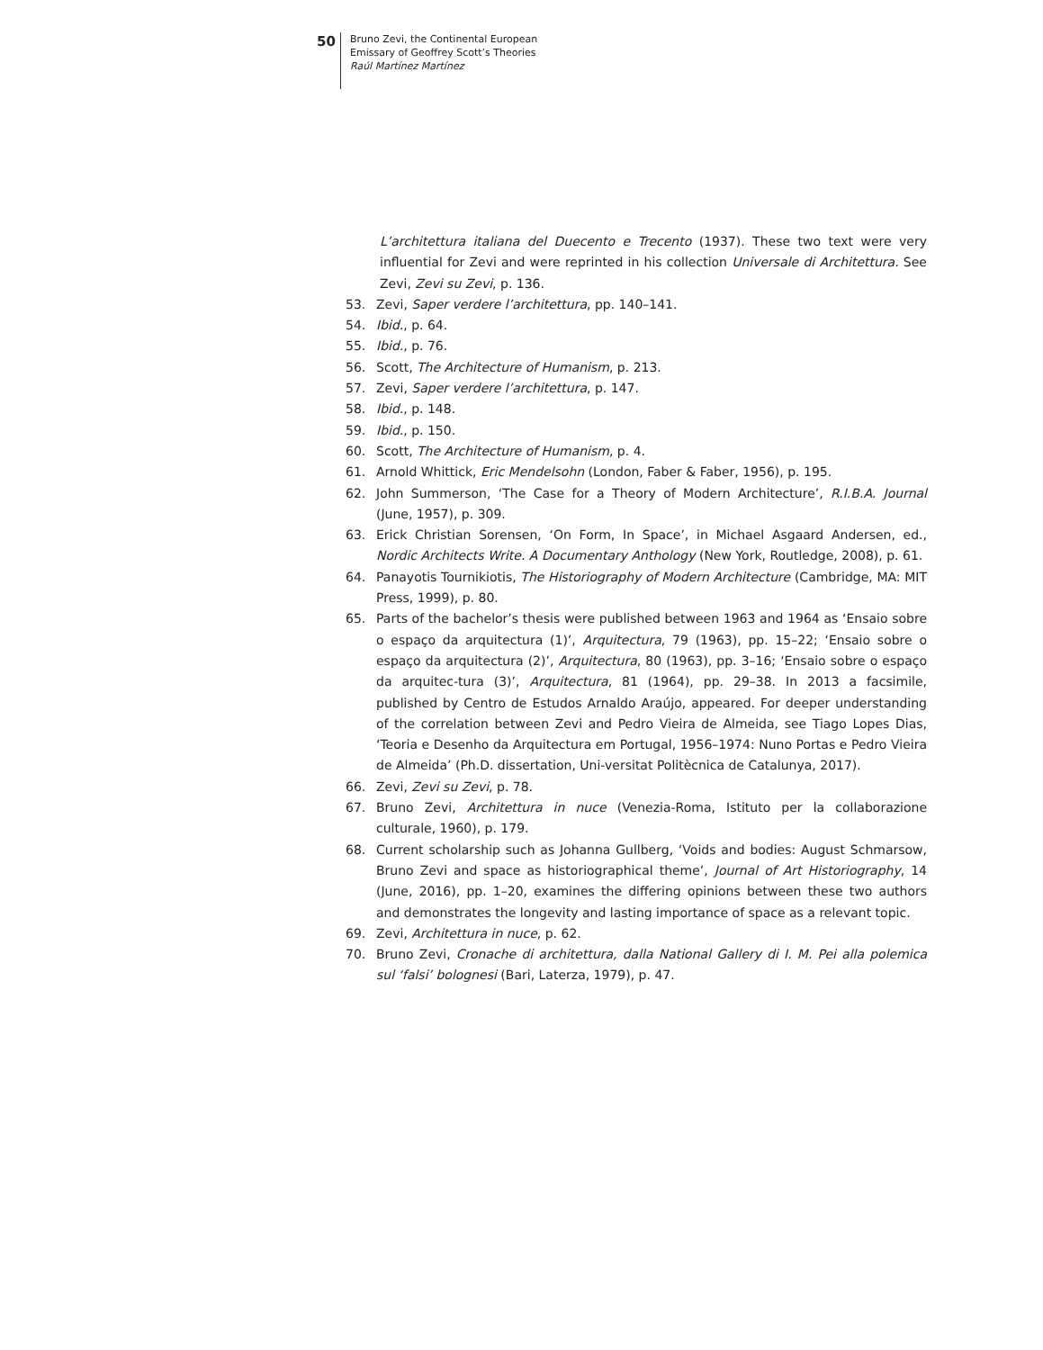50
Bruno Zevi, the Continental European
Emissary of Geoffrey Scott’s Theories
Raúl Martínez Martínez
L’architettura italiana del Duecento e Trecento (1937). These two text were very influential for Zevi and were reprinted in his collection Universale di Architettura. See Zevi, Zevi su Zevi, p. 136.
53. Zevi, Saper verdere l’architettura, pp. 140–141.
54. Ibid., p. 64.
55. Ibid., p. 76.
56. Scott, The Architecture of Humanism, p. 213.
57. Zevi, Saper verdere l’architettura, p. 147.
58. Ibid., p. 148.
59. Ibid., p. 150.
60. Scott, The Architecture of Humanism, p. 4.
61. Arnold Whittick, Eric Mendelsohn (London, Faber & Faber, 1956), p. 195.
62. John Summerson, ‘The Case for a Theory of Modern Architecture’, R.I.B.A. Journal (June, 1957), p. 309.
63. Erick Christian Sorensen, ‘On Form, In Space’, in Michael Asgaard Andersen, ed., Nordic Architects Write. A Documentary Anthology (New York, Routledge, 2008), p. 61.
64. Panayotis Tournikiotis, The Historiography of Modern Architecture (Cambridge, MA: MIT Press, 1999), p. 80.
65. Parts of the bachelor’s thesis were published between 1963 and 1964 as ‘Ensaio sobre o espaço da arquitectura (1)’, Arquitectura, 79 (1963), pp. 15–22; ‘Ensaio sobre o espaço da arquitectura (2)’, Arquitectura, 80 (1963), pp. 3–16; ‘Ensaio sobre o espaço da arquitec-tura (3)’, Arquitectura, 81 (1964), pp. 29–38. In 2013 a facsimile, published by Centro de Estudos Arnaldo Araújo, appeared. For deeper understanding of the correlation between Zevi and Pedro Vieira de Almeida, see Tiago Lopes Dias, ‘Teoria e Desenho da Arquitectura em Portugal, 1956–1974: Nuno Portas e Pedro Vieira de Almeida’ (Ph.D. dissertation, Uni-versitat Politècnica de Catalunya, 2017).
66. Zevi, Zevi su Zevi, p. 78.
67. Bruno Zevi, Architettura in nuce (Venezia-Roma, Istituto per la collaborazione culturale, 1960), p. 179.
68. Current scholarship such as Johanna Gullberg, ‘Voids and bodies: August Schmarsow, Bruno Zevi and space as historiographical theme’, Journal of Art Historiography, 14 (June, 2016), pp. 1–20, examines the differing opinions between these two authors and demonstrates the longevity and lasting importance of space as a relevant topic.
69. Zevi, Architettura in nuce, p. 62.
70. Bruno Zevi, Cronache di architettura, dalla National Gallery di I. M. Pei alla polemica sul ‘falsi’ bolognesi (Bari, Laterza, 1979), p. 47.